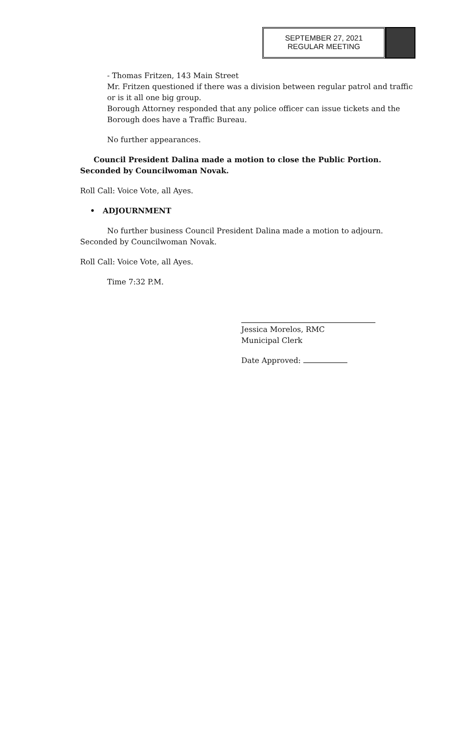SEPTEMBER 27, 2021
REGULAR MEETING
- Thomas Fritzen, 143 Main Street
Mr. Fritzen questioned if there was a division between regular patrol and traffic or is it all one big group.
Borough Attorney responded that any police officer can issue tickets and the Borough does have a Traffic Bureau.
No further appearances.
Council President Dalina made a motion to close the Public Portion. Seconded by Councilwoman Novak.
Roll Call: Voice Vote, all Ayes.
• ADJOURNMENT
No further business Council President Dalina made a motion to adjourn. Seconded by Councilwoman Novak.
Roll Call: Voice Vote, all Ayes.
Time 7:32 P.M.
Jessica Morelos, RMC
Municipal Clerk
Date Approved: